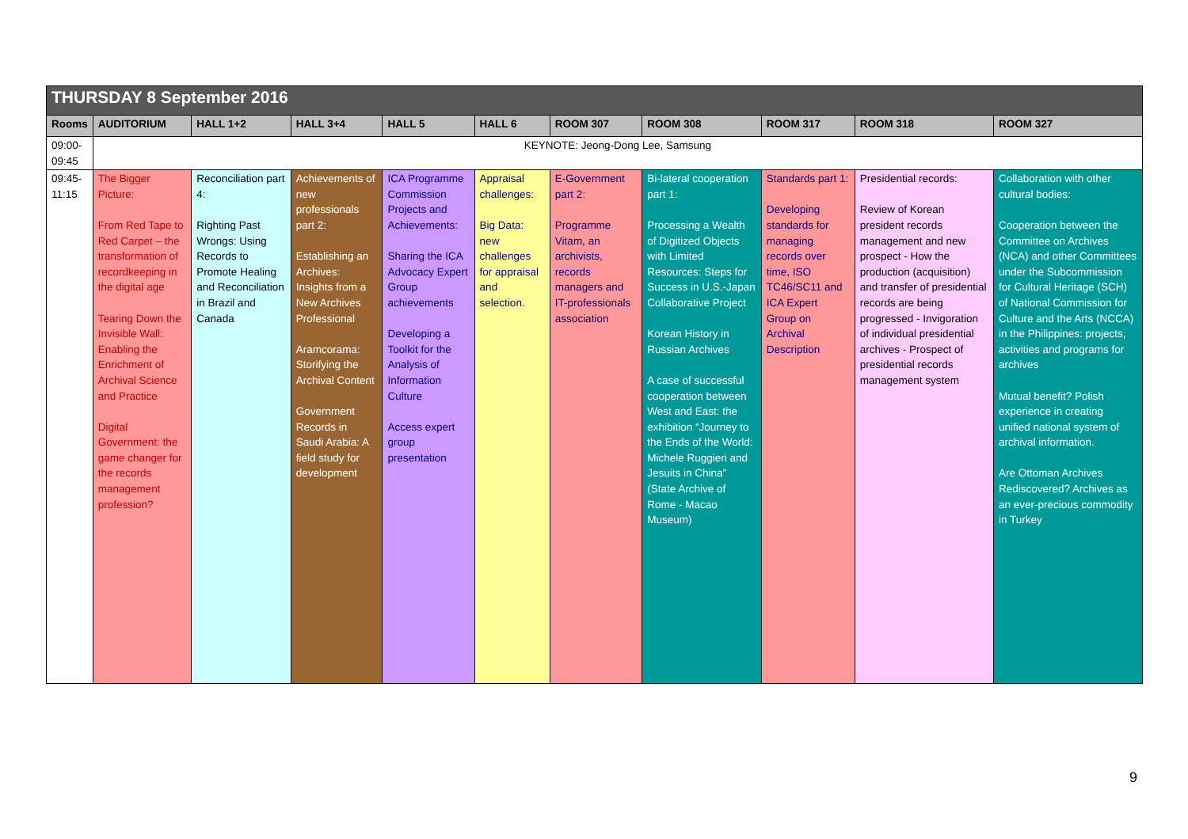| THURSDAY 8 September 2016 | | | | | | | | | | |
| Rooms | AUDITORIUM | HALL 1+2 | HALL 3+4 | HALL 5 | HALL 6 | ROOM 307 | ROOM 308 | ROOM 317 | ROOM 318 | ROOM 327 |
| 09:00- 09:45 | KEYNOTE: Jeong-Dong Lee, Samsung | | | | | | | | | |
| 09:45- 11:15 | The Bigger Picture: From Red Tape to Red Carpet – the transformation of recordkeeping in the digital age Tearing Down the Invisible Wall: Enabling the Enrichment of Archival Science and Practice Digital Government: the game changer for the records management profession? | Reconciliation part 4: Righting Past Wrongs: Using Records to Promote Healing and Reconciliation in Brazil and Canada | Achievements of new professionals part 2: Establishing an Archives: Insights from a New Archives Professional Aramcorama: Storifying the Archival Content Government Records in Saudi Arabia: A field study for development | ICA Programme Commission Projects and Achievements: Sharing the ICA Advocacy Expert Group achievements Developing a Toolkit for the Analysis of Information Culture Access expert group presentation | Appraisal challenges: Big Data: new challenges for appraisal and selection. | E-Government part 2: Programme Vitam, an archivists, records managers and IT-professionals association | Bi-lateral cooperation part 1: Processing a Wealth of Digitized Objects with Limited Resources: Steps for Success in U.S.-Japan Collaborative Project Korean History in Russian Archives A case of successful cooperation between West and East: the exhibition “Journey to the Ends of the World: Michele Ruggieri and Jesuits in China” (State Archive of Rome - Macao Museum) | Standards part 1: Developing standards for managing records over time, ISO TC46/SC11 and ICA Expert Group on Archival Description | Presidential records: Review of Korean president records management and new prospect - How the production (acquisition) and transfer of presidential records are being progressed - Invigoration of individual presidential archives - Prospect of presidential records management system | Collaboration with other cultural bodies: Cooperation between the Committee on Archives (NCA) and other Committees under the Subcommission for Cultural Heritage (SCH) of National Commission for Culture and the Arts (NCCA) in the Philippines: projects, activities and programs for archives Mutual benefit? Polish experience in creating unified national system of archival information. Are Ottoman Archives Rediscovered? Archives as an ever-precious commodity in Turkey |
9